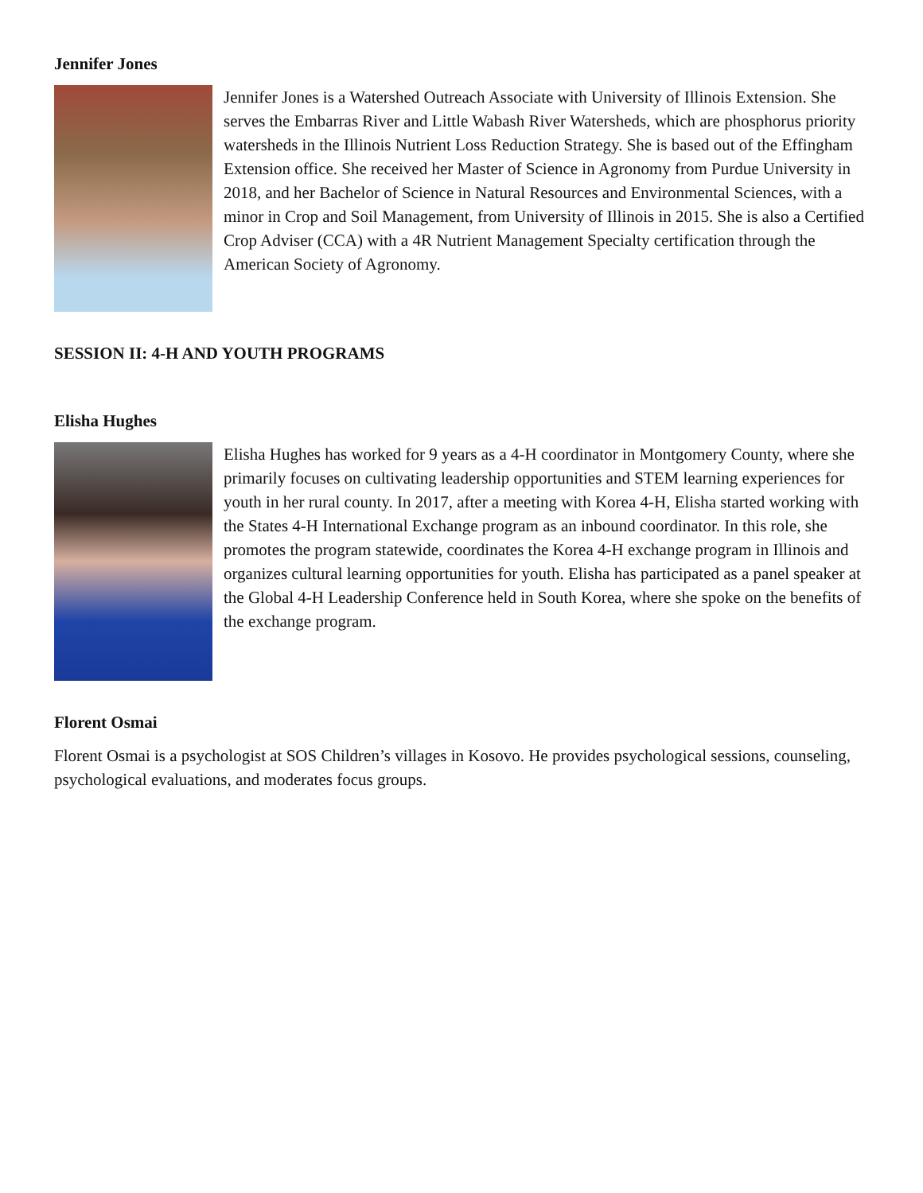Jennifer Jones
Jennifer Jones is a Watershed Outreach Associate with University of Illinois Extension. She serves the Embarras River and Little Wabash River Watersheds, which are phosphorus priority watersheds in the Illinois Nutrient Loss Reduction Strategy. She is based out of the Effingham Extension office. She received her Master of Science in Agronomy from Purdue University in 2018, and her Bachelor of Science in Natural Resources and Environmental Sciences, with a minor in Crop and Soil Management, from University of Illinois in 2015. She is also a Certified Crop Adviser (CCA) with a 4R Nutrient Management Specialty certification through the American Society of Agronomy.
SESSION II: 4-H AND YOUTH PROGRAMS
Elisha Hughes
Elisha Hughes has worked for 9 years as a 4-H coordinator in Montgomery County, where she primarily focuses on cultivating leadership opportunities and STEM learning experiences for youth in her rural county. In 2017, after a meeting with Korea 4-H, Elisha started working with the States 4-H International Exchange program as an inbound coordinator. In this role, she promotes the program statewide, coordinates the Korea 4-H exchange program in Illinois and organizes cultural learning opportunities for youth. Elisha has participated as a panel speaker at the Global 4-H Leadership Conference held in South Korea, where she spoke on the benefits of the exchange program.
Florent Osmai
Florent Osmai is a psychologist at SOS Children’s villages in Kosovo. He provides psychological sessions, counseling, psychological evaluations, and moderates focus groups.